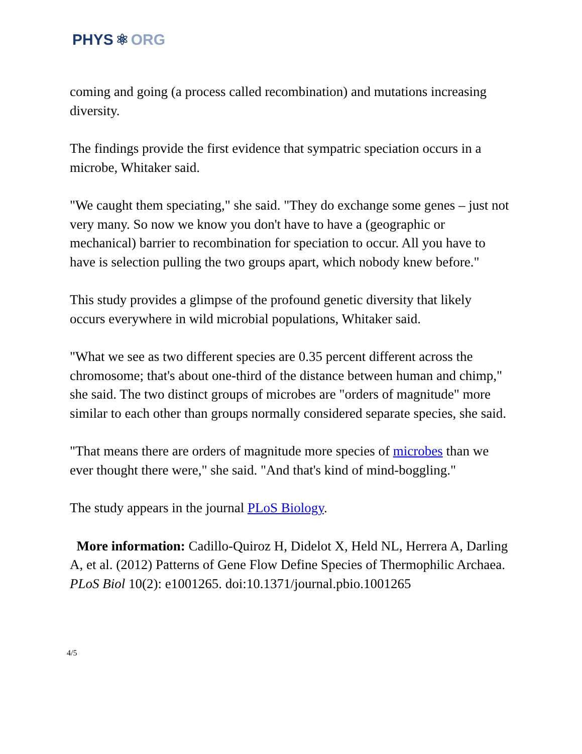PHYS ⚛ ORG
coming and going (a process called recombination) and mutations increasing diversity.
The findings provide the first evidence that sympatric speciation occurs in a microbe, Whitaker said.
"We caught them speciating," she said. "They do exchange some genes – just not very many. So now we know you don't have to have a (geographic or mechanical) barrier to recombination for speciation to occur. All you have to have is selection pulling the two groups apart, which nobody knew before."
This study provides a glimpse of the profound genetic diversity that likely occurs everywhere in wild microbial populations, Whitaker said.
"What we see as two different species are 0.35 percent different across the chromosome; that's about one-third of the distance between human and chimp," she said. The two distinct groups of microbes are "orders of magnitude" more similar to each other than groups normally considered separate species, she said.
"That means there are orders of magnitude more species of microbes than we ever thought there were," she said. "And that's kind of mind-boggling."
The study appears in the journal PLoS Biology.
More information: Cadillo-Quiroz H, Didelot X, Held NL, Herrera A, Darling A, et al. (2012) Patterns of Gene Flow Define Species of Thermophilic Archaea. PLoS Biol 10(2): e1001265. doi:10.1371/journal.pbio.1001265
4/5